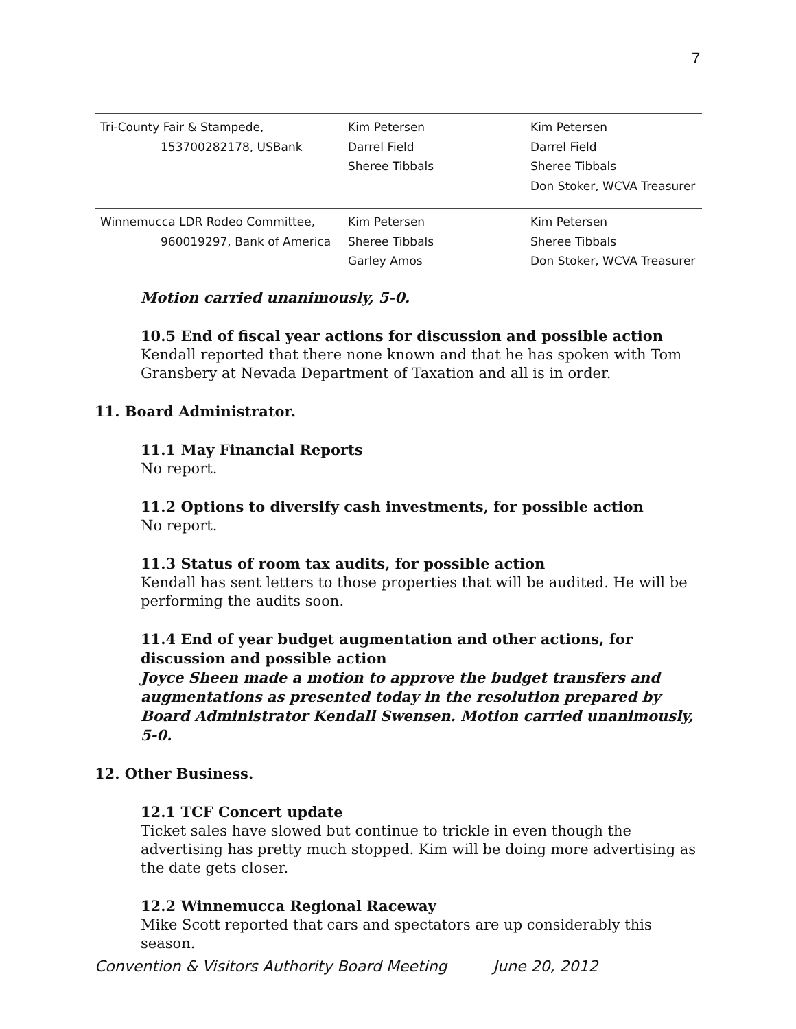7
| Tri-County Fair & Stampede, 153700282178, USBank | Kim Petersen Darrel Field Sheree Tibbals | Kim Petersen Darrel Field Sheree Tibbals Don Stoker, WCVA Treasurer |
| Winnemucca LDR Rodeo Committee, 960019297, Bank of America | Kim Petersen Sheree Tibbals Garley Amos | Kim Petersen Sheree Tibbals Don Stoker, WCVA Treasurer |
Motion carried unanimously, 5-0.
10.5 End of fiscal year actions for discussion and possible action
Kendall reported that there none known and that he has spoken with Tom Gransbery at Nevada Department of Taxation and all is in order.
11. Board Administrator.
11.1 May Financial Reports
No report.
11.2 Options to diversify cash investments, for possible action
No report.
11.3 Status of room tax audits, for possible action
Kendall has sent letters to those properties that will be audited. He will be performing the audits soon.
11.4 End of year budget augmentation and other actions, for discussion and possible action
Joyce Sheen made a motion to approve the budget transfers and augmentations as presented today in the resolution prepared by Board Administrator Kendall Swensen. Motion carried unanimously, 5-0.
12. Other Business.
12.1 TCF Concert update
Ticket sales have slowed but continue to trickle in even though the advertising has pretty much stopped. Kim will be doing more advertising as the date gets closer.
12.2 Winnemucca Regional Raceway
Mike Scott reported that cars and spectators are up considerably this season.
Convention & Visitors Authority Board Meeting June 20, 2012